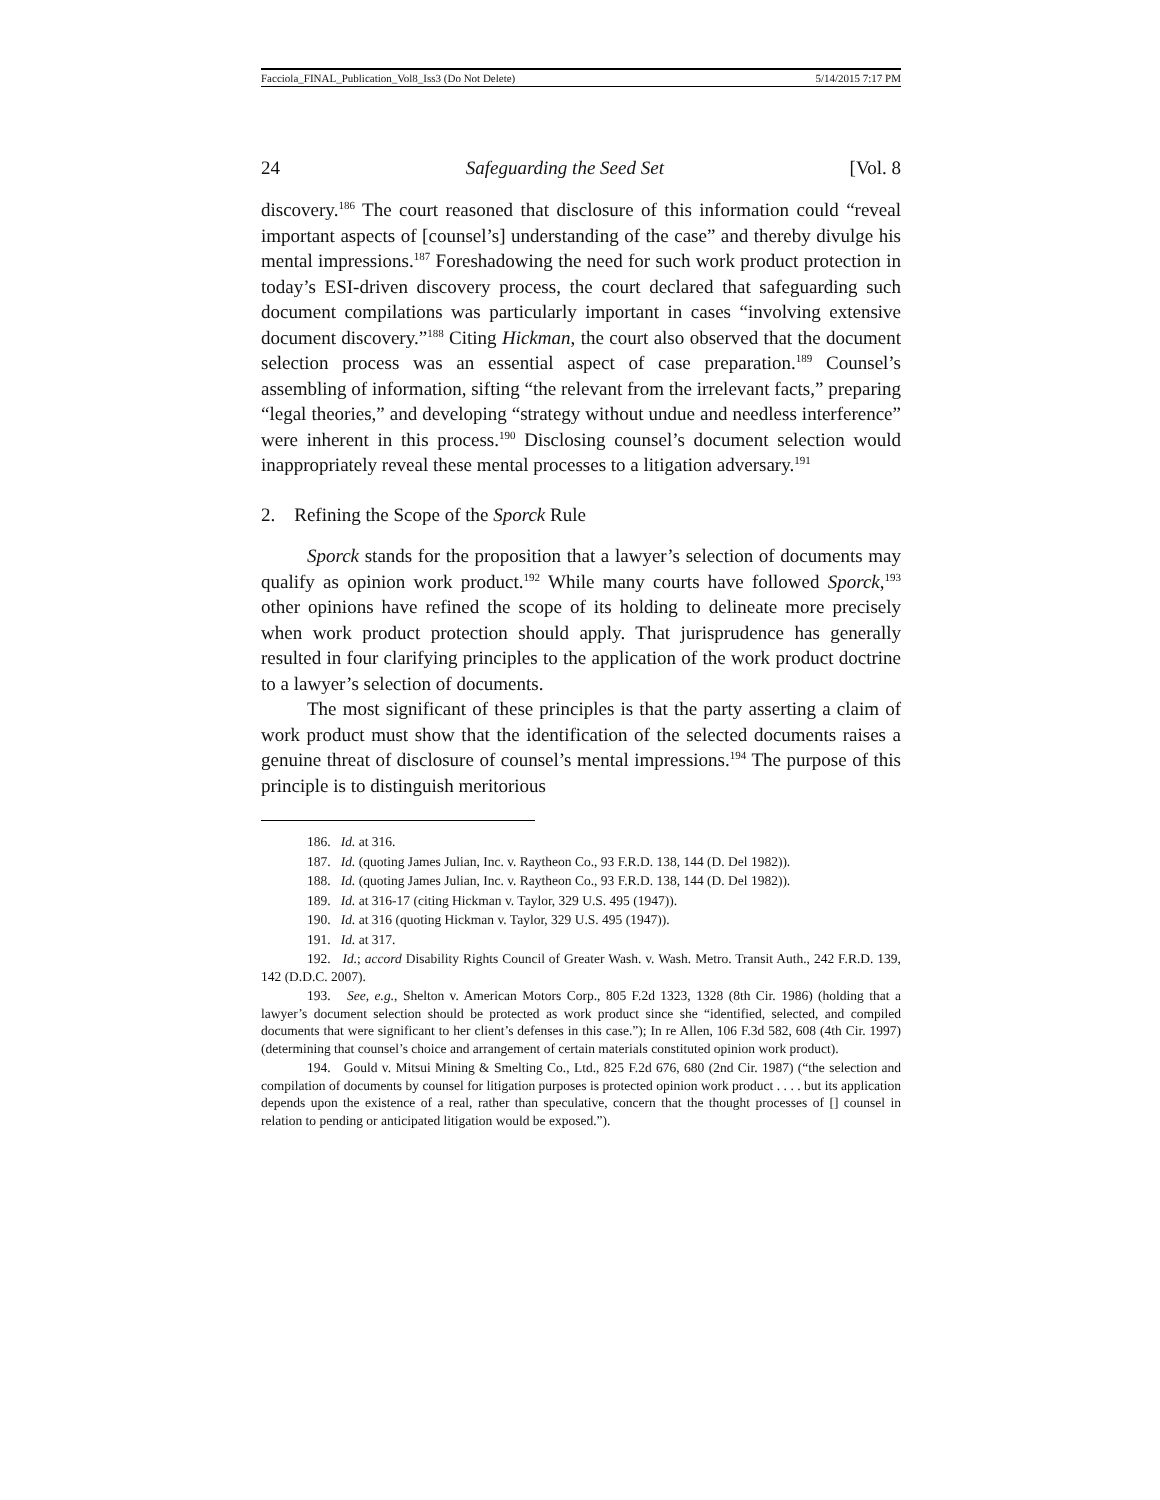Facciola_FINAL_Publication_Vol8_Iss3 (Do Not Delete) 5/14/2015 7:17 PM
24 Safeguarding the Seed Set [Vol. 8
discovery.<sup>186</sup> The court reasoned that disclosure of this information could “reveal important aspects of [counsel’s] understanding of the case” and thereby divulge his mental impressions.<sup>187</sup> Foreshadowing the need for such work product protection in today’s ESI-driven discovery process, the court declared that safeguarding such document compilations was particularly important in cases “involving extensive document discovery.”<sup>188</sup> Citing Hickman, the court also observed that the document selection process was an essential aspect of case preparation.<sup>189</sup> Counsel’s assembling of information, sifting “the relevant from the irrelevant facts,” preparing “legal theories,” and developing “strategy without undue and needless interference” were inherent in this process.<sup>190</sup> Disclosing counsel’s document selection would inappropriately reveal these mental processes to a litigation adversary.<sup>191</sup>
2. Refining the Scope of the Sporck Rule
Sporck stands for the proposition that a lawyer’s selection of documents may qualify as opinion work product.<sup>192</sup> While many courts have followed Sporck,<sup>193</sup> other opinions have refined the scope of its holding to delineate more precisely when work product protection should apply. That jurisprudence has generally resulted in four clarifying principles to the application of the work product doctrine to a lawyer’s selection of documents.
The most significant of these principles is that the party asserting a claim of work product must show that the identification of the selected documents raises a genuine threat of disclosure of counsel’s mental impressions.<sup>194</sup> The purpose of this principle is to distinguish meritorious
186. Id. at 316.
187. Id. (quoting James Julian, Inc. v. Raytheon Co., 93 F.R.D. 138, 144 (D. Del 1982)).
188. Id. (quoting James Julian, Inc. v. Raytheon Co., 93 F.R.D. 138, 144 (D. Del 1982)).
189. Id. at 316-17 (citing Hickman v. Taylor, 329 U.S. 495 (1947)).
190. Id. at 316 (quoting Hickman v. Taylor, 329 U.S. 495 (1947)).
191. Id. at 317.
192. Id.; accord Disability Rights Council of Greater Wash. v. Wash. Metro. Transit Auth., 242 F.R.D. 139, 142 (D.D.C. 2007).
193. See, e.g., Shelton v. American Motors Corp., 805 F.2d 1323, 1328 (8th Cir. 1986) (holding that a lawyer’s document selection should be protected as work product since she “identified, selected, and compiled documents that were significant to her client’s defenses in this case.”); In re Allen, 106 F.3d 582, 608 (4th Cir. 1997) (determining that counsel’s choice and arrangement of certain materials constituted opinion work product).
194. Gould v. Mitsui Mining & Smelting Co., Ltd., 825 F.2d 676, 680 (2nd Cir. 1987) (“the selection and compilation of documents by counsel for litigation purposes is protected opinion work product . . . . but its application depends upon the existence of a real, rather than speculative, concern that the thought processes of [] counsel in relation to pending or anticipated litigation would be exposed.”).